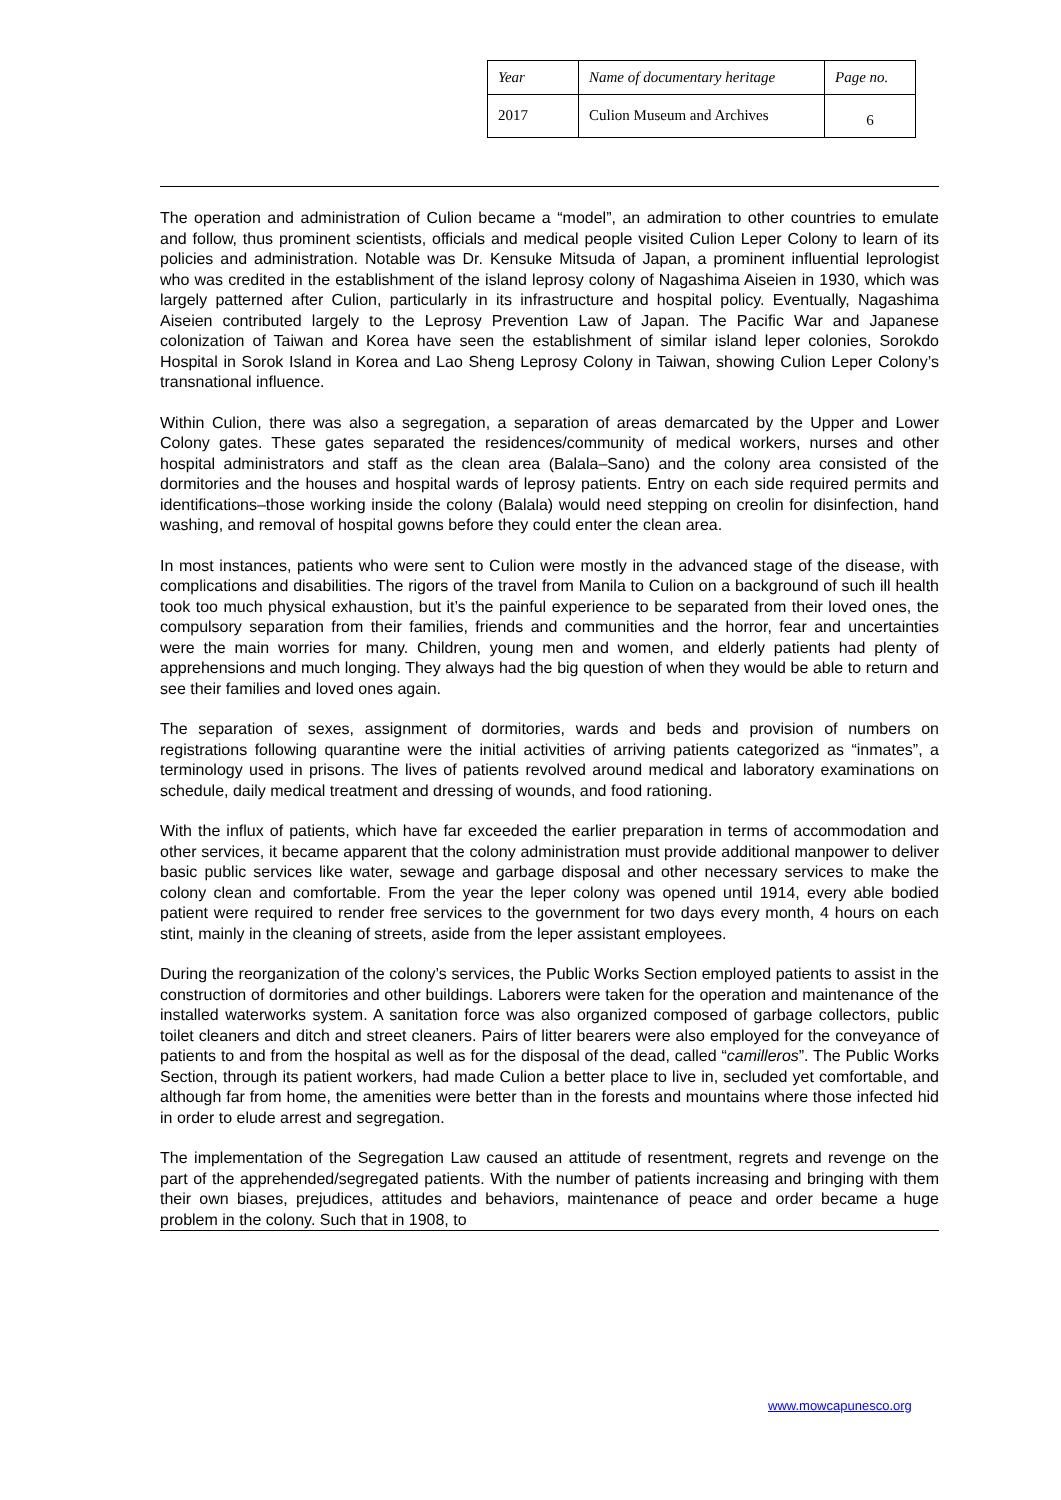| Year | Name of documentary heritage | Page no. |
| 2017 | Culion Museum and Archives | 6 |
The operation and administration of Culion became a “model”, an admiration to other countries to emulate and follow, thus prominent scientists, officials and medical people visited Culion Leper Colony to learn of its policies and administration. Notable was Dr. Kensuke Mitsuda of Japan, a prominent influential leprologist who was credited in the establishment of the island leprosy colony of Nagashima Aiseien in 1930, which was largely patterned after Culion, particularly in its infrastructure and hospital policy. Eventually, Nagashima Aiseien contributed largely to the Leprosy Prevention Law of Japan. The Pacific War and Japanese colonization of Taiwan and Korea have seen the establishment of similar island leper colonies, Sorokdo Hospital in Sorok Island in Korea and Lao Sheng Leprosy Colony in Taiwan, showing Culion Leper Colony’s transnational influence.
Within Culion, there was also a segregation, a separation of areas demarcated by the Upper and Lower Colony gates. These gates separated the residences/community of medical workers, nurses and other hospital administrators and staff as the clean area (Balala–Sano) and the colony area consisted of the dormitories and the houses and hospital wards of leprosy patients. Entry on each side required permits and identifications–those working inside the colony (Balala) would need stepping on creolin for disinfection, hand washing, and removal of hospital gowns before they could enter the clean area.
In most instances, patients who were sent to Culion were mostly in the advanced stage of the disease, with complications and disabilities. The rigors of the travel from Manila to Culion on a background of such ill health took too much physical exhaustion, but it’s the painful experience to be separated from their loved ones, the compulsory separation from their families, friends and communities and the horror, fear and uncertainties were the main worries for many. Children, young men and women, and elderly patients had plenty of apprehensions and much longing. They always had the big question of when they would be able to return and see their families and loved ones again.
The separation of sexes, assignment of dormitories, wards and beds and provision of numbers on registrations following quarantine were the initial activities of arriving patients categorized as “inmates”, a terminology used in prisons. The lives of patients revolved around medical and laboratory examinations on schedule, daily medical treatment and dressing of wounds, and food rationing.
With the influx of patients, which have far exceeded the earlier preparation in terms of accommodation and other services, it became apparent that the colony administration must provide additional manpower to deliver basic public services like water, sewage and garbage disposal and other necessary services to make the colony clean and comfortable. From the year the leper colony was opened until 1914, every able bodied patient were required to render free services to the government for two days every month, 4 hours on each stint, mainly in the cleaning of streets, aside from the leper assistant employees.
During the reorganization of the colony’s services, the Public Works Section employed patients to assist in the construction of dormitories and other buildings. Laborers were taken for the operation and maintenance of the installed waterworks system. A sanitation force was also organized composed of garbage collectors, public toilet cleaners and ditch and street cleaners. Pairs of litter bearers were also employed for the conveyance of patients to and from the hospital as well as for the disposal of the dead, called “camilleros”. The Public Works Section, through its patient workers, had made Culion a better place to live in, secluded yet comfortable, and although far from home, the amenities were better than in the forests and mountains where those infected hid in order to elude arrest and segregation.
The implementation of the Segregation Law caused an attitude of resentment, regrets and revenge on the part of the apprehended/segregated patients. With the number of patients increasing and bringing with them their own biases, prejudices, attitudes and behaviors, maintenance of peace and order became a huge problem in the colony. Such that in 1908, to
www.mowcapunesco.org